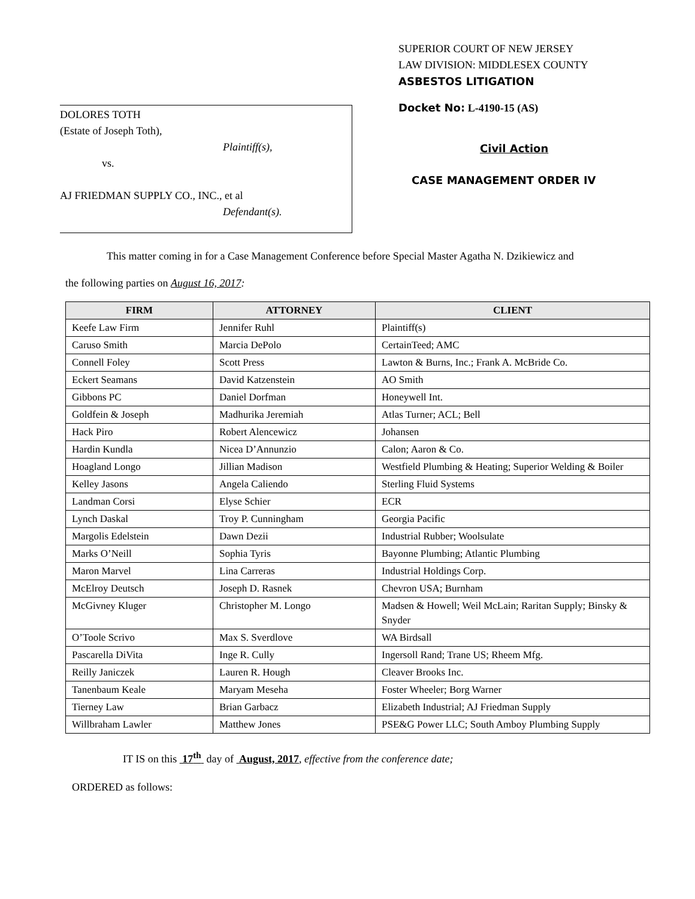DOLORES TOTH
(Estate of Joseph Toth),
Plaintiff(s),
vs.
AJ FRIEDMAN SUPPLY CO., INC., et al
Defendant(s).
SUPERIOR COURT OF NEW JERSEY
LAW DIVISION: MIDDLESEX COUNTY
ASBESTOS LITIGATION
Docket No: L-4190-15 (AS)
Civil Action
CASE MANAGEMENT ORDER IV
This matter coming in for a Case Management Conference before Special Master Agatha N. Dzikiewicz and
the following parties on August 16, 2017:
| FIRM | ATTORNEY | CLIENT |
| --- | --- | --- |
| Keefe Law Firm | Jennifer Ruhl | Plaintiff(s) |
| Caruso Smith | Marcia DePolo | CertainTeed; AMC |
| Connell Foley | Scott Press | Lawton & Burns, Inc.; Frank A. McBride Co. |
| Eckert Seamans | David Katzenstein | AO Smith |
| Gibbons PC | Daniel Dorfman | Honeywell Int. |
| Goldfein & Joseph | Madhurika Jeremiah | Atlas Turner; ACL; Bell |
| Hack Piro | Robert Alencewicz | Johansen |
| Hardin Kundla | Nicea D’Annunzio | Calon; Aaron & Co. |
| Hoagland Longo | Jillian Madison | Westfield Plumbing & Heating; Superior Welding & Boiler |
| Kelley Jasons | Angela Caliendo | Sterling Fluid Systems |
| Landman Corsi | Elyse Schier | ECR |
| Lynch Daskal | Troy P. Cunningham | Georgia Pacific |
| Margolis Edelstein | Dawn Dezii | Industrial Rubber; Woolsulate |
| Marks O’Neill | Sophia Tyris | Bayonne Plumbing; Atlantic Plumbing |
| Maron Marvel | Lina Carreras | Industrial Holdings Corp. |
| McElroy Deutsch | Joseph D. Rasnek | Chevron USA; Burnham |
| McGivney Kluger | Christopher M. Longo | Madsen & Howell; Weil McLain; Raritan Supply; Binsky & Snyder |
| O’Toole Scrivo | Max S. Sverdlove | WA Birdsall |
| Pascarella DiVita | Inge R. Cully | Ingersoll Rand; Trane US; Rheem Mfg. |
| Reilly Janiczek | Lauren R. Hough | Cleaver Brooks Inc. |
| Tanenbaum Keale | Maryam Meseha | Foster Wheeler; Borg Warner |
| Tierney Law | Brian Garbacz | Elizabeth Industrial; AJ Friedman Supply |
| Willbraham Lawler | Matthew Jones | PSE&G Power LLC; South Amboy Plumbing Supply |
IT IS on this 17<sup>th</sup> day of August, 2017, effective from the conference date;
ORDERED as follows: